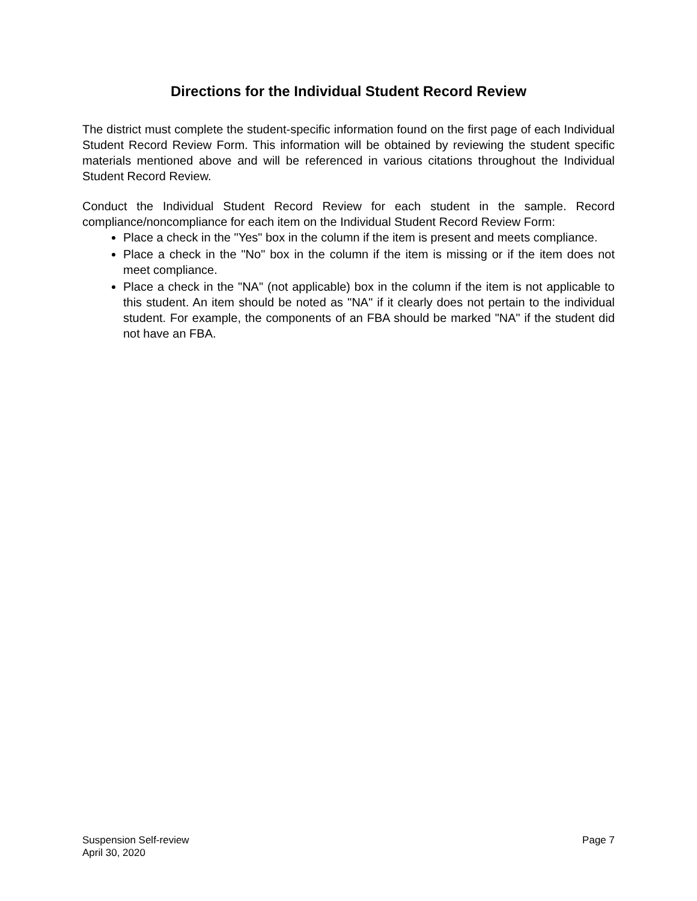Directions for the Individual Student Record Review
The district must complete the student-specific information found on the first page of each Individual Student Record Review Form. This information will be obtained by reviewing the student specific materials mentioned above and will be referenced in various citations throughout the Individual Student Record Review.
Conduct the Individual Student Record Review for each student in the sample. Record compliance/noncompliance for each item on the Individual Student Record Review Form:
Place a check in the "Yes" box in the column if the item is present and meets compliance.
Place a check in the "No" box in the column if the item is missing or if the item does not meet compliance.
Place a check in the "NA" (not applicable) box in the column if the item is not applicable to this student. An item should be noted as "NA" if it clearly does not pertain to the individual student. For example, the components of an FBA should be marked "NA" if the student did not have an FBA.
Suspension Self-review Page 7
April 30, 2020